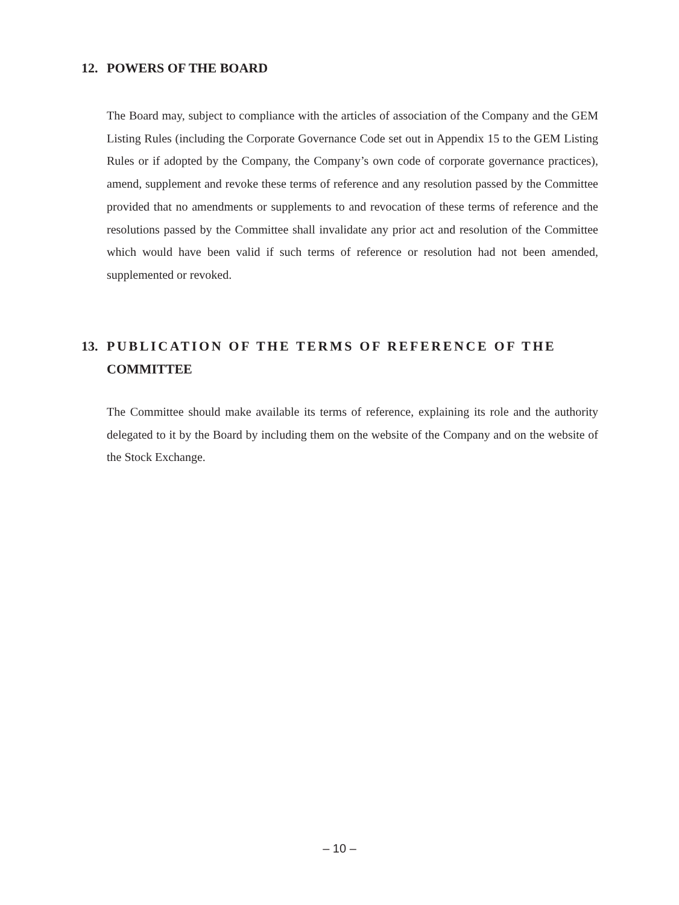12. POWERS OF THE BOARD
The Board may, subject to compliance with the articles of association of the Company and the GEM Listing Rules (including the Corporate Governance Code set out in Appendix 15 to the GEM Listing Rules or if adopted by the Company, the Company’s own code of corporate governance practices), amend, supplement and revoke these terms of reference and any resolution passed by the Committee provided that no amendments or supplements to and revocation of these terms of reference and the resolutions passed by the Committee shall invalidate any prior act and resolution of the Committee which would have been valid if such terms of reference or resolution had not been amended, supplemented or revoked.
13. PUBLICATION OF THE TERMS OF REFERENCE OF THE
COMMITTEE
The Committee should make available its terms of reference, explaining its role and the authority delegated to it by the Board by including them on the website of the Company and on the website of the Stock Exchange.
– 10 –